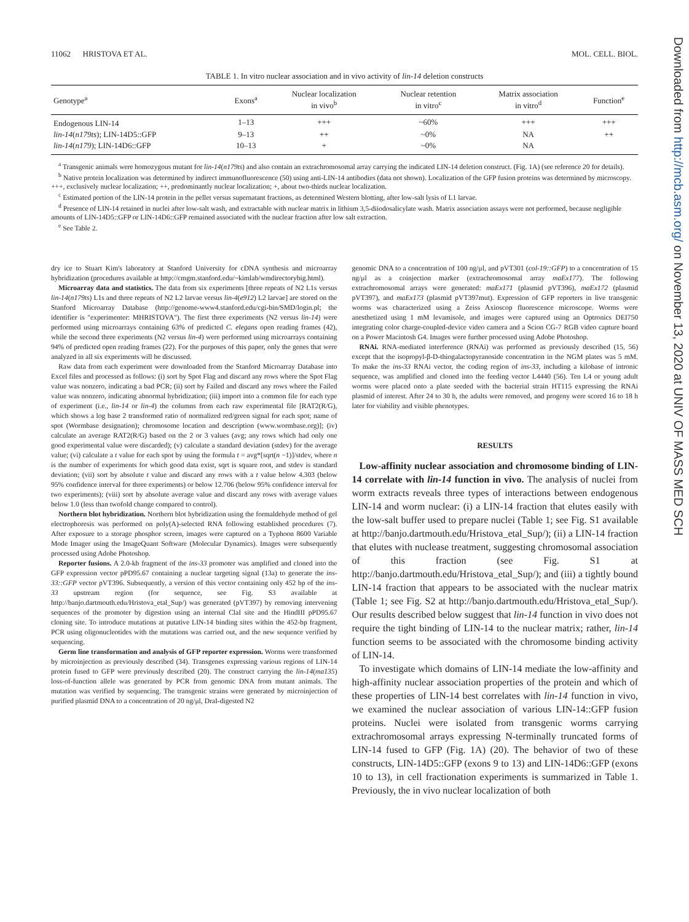11062 HRISTOVA ET AL. MOL. CELL. BIOL.
TABLE 1. In vitro nuclear association and in vivo activity of lin-14 deletion constructs
| Genotype<sup>a</sup> | Exons<sup>a</sup> | Nuclear localization in vivo<sup>b</sup> | Nuclear retention in vitro<sup>c</sup> | Matrix association in vitro<sup>d</sup> | Function<sup>e</sup> |
| --- | --- | --- | --- | --- | --- |
| Endogenous LIN-14 | 1–13 | +++ | ~60% | +++ | +++ |
| lin-14 ( n179ts ); LIN-14D5::GFP | 9–13 | ++ | ~0% | NA | ++ |
| lin-14 ( n179 ); LIN-14D6::GFP | 10–13 | + | ~0% | NA | |
<sup>a</sup> Transgenic animals were homozygous mutant for lin-14(n179ts) and also contain an extrachromosomal array carrying the indicated LIN-14 deletion construct. (Fig. 1A) (see reference 20 for details).
<sup>b</sup> Native protein localization was determined by indirect immunofluorescence (50) using anti-LIN-14 antibodies (data not shown). Localization of the GFP fusion proteins was determined by microscopy. +++, exclusively nuclear localization; ++, predominantly nuclear localization; +, about two-thirds nuclear localization.
<sup>c</sup> Estimated portion of the LIN-14 protein in the pellet versus supernatant fractions, as determined Western blotting, after low-salt lysis of L1 larvae.
<sup>d</sup> Presence of LIN-14 retained in nuclei after low-salt wash, and extractable with nuclear matrix in lithium 3,5-diiodosalicylate wash. Matrix association assays were not performed, because negligible amounts of LIN-14D5::GFP or LIN-14D6::GFP remained associated with the nuclear fraction after low salt extraction.
<sup>e</sup> See Table 2.
dry ice to Stuart Kim's laboratory at Stanford University for cDNA synthesis and microarray hybridization (procedures available at http://cmgm.stanford.edu/~kimlab/wmdirectorybig.html).
Microarray data and statistics. The data from six experiments [three repeats of N2 L1s versus lin-14(n179ts) L1s and three repeats of N2 L2 larvae versus lin-4(e912) L2 larvae] are stored on the Stanford Microarray Database (http://genome-www4.stanford.edu/cgi-bin/SMD/login.pl; the identifier is "experimenter: MHRISTOVA"). The first three experiments (N2 versus lin-14) were performed using microarrays containing 63% of predicted C. elegans open reading frames (42), while the second three experiments (N2 versus lin-4) were performed using microarrays containing 94% of predicted open reading frames (22). For the purposes of this paper, only the genes that were analyzed in all six experiments will be discussed.
Raw data from each experiment were downloaded from the Stanford Microarray Database into Excel files and processed as follows: (i) sort by Spot Flag and discard any rows where the Spot Flag value was nonzero, indicating a bad PCR; (ii) sort by Failed and discard any rows where the Failed value was nonzero, indicating abnormal hybridization; (iii) import into a common file for each type of experiment (i.e., lin-14 or lin-4) the columns from each raw experimental file [RAT2(R/G), which shows a log base 2 transformed ratio of normalized red/green signal for each spot; name of spot (Wormbase designation); chromosome location and description (www.wormbase.org)]; (iv) calculate an average RAT2(R/G) based on the 2 or 3 values (avg; any rows which had only one good experimental value were discarded); (v) calculate a standard deviation (stdev) for the average value; (vi) calculate a t value for each spot by using the formula t = avg*[sqrt(n −1)]/stdev, where n is the number of experiments for which good data exist, sqrt is square root, and stdev is standard deviation; (vii) sort by absolute t value and discard any rows with a t value below 4.303 (below 95% confidence interval for three experiments) or below 12.706 (below 95% confidence interval for two experiments); (viii) sort by absolute average value and discard any rows with average values below 1.0 (less than twofold change compared to control).
Northern blot hybridization. Northern blot hybridization using the formaldehyde method of gel electrophoresis was performed on poly(A)-selected RNA following established procedures (7). After exposure to a storage phosphor screen, images were captured on a Typhoon 8600 Variable Mode Imager using the ImageQuant Software (Molecular Dynamics). Images were subsequently processed using Adobe Photoshop.
Reporter fusions. A 2.0-kb fragment of the ins-33 promoter was amplified and cloned into the GFP expression vector pPD95.67 containing a nuclear targeting signal (13a) to generate the ins-33::GFP vector pVT396. Subsequently, a version of this vector containing only 452 bp of the ins-33 upstream region (for sequence, see Fig. S3 available at http://banjo.dartmouth.edu/Hristova_etal_Sup/) was generated (pVT397) by removing intervening sequences of the promoter by digestion using an internal ClaI site and the HindIII pPD95.67 cloning site. To introduce mutations at putative LIN-14 binding sites within the 452-bp fragment, PCR using oligonucleotides with the mutations was carried out, and the new sequence verified by sequencing.
Germ line transformation and analysis of GFP reporter expression. Worms were transformed by microinjection as previously described (34). Transgenes expressing various regions of LIN-14 protein fused to GFP were previously described (20). The construct carrying the lin-14(ma135) loss-of-function allele was generated by PCR from genomic DNA from mutant animals. The mutation was verified by sequencing. The transgenic strains were generated by microinjection of purified plasmid DNA to a concentration of 20 ng/μl, DraI-digested N2
genomic DNA to a concentration of 100 ng/μl, and pVT301 (col-19::GFP) to a concentration of 15 ng/μl as a coinjection marker (extrachromosomal array maEx177). The following extrachromosomal arrays were generated: maEx171 (plasmid pVT396), maEx172 (plasmid pVT397), and maEx173 (plasmid pVT397mut). Expression of GFP reporters in live transgenic worms was characterized using a Zeiss Axioscop fluorescence microscope. Worms were anesthetized using 1 mM levamisole, and images were captured using an Optronics DEI750 integrating color charge-coupled-device video camera and a Scion CG-7 RGB video capture board on a Power Macintosh G4. Images were further processed using Adobe Photoshop.
RNAi. RNA-mediated interference (RNAi) was performed as previously described (15, 56) except that the isopropyl-β-D-thiogalactopyranoside concentration in the NGM plates was 5 mM. To make the ins-33 RNAi vector, the coding region of ins-33, including a kilobase of intronic sequence, was amplified and cloned into the feeding vector L4440 (56). Ten L4 or young adult worms were placed onto a plate seeded with the bacterial strain HT115 expressing the RNAi plasmid of interest. After 24 to 30 h, the adults were removed, and progeny were scored 16 to 18 h later for viability and visible phenotypes.
RESULTS
Low-affinity nuclear association and chromosome binding of LIN-14 correlate with lin-14 function in vivo. The analysis of nuclei from worm extracts reveals three types of interactions between endogenous LIN-14 and worm nuclear: (i) a LIN-14 fraction that elutes easily with the low-salt buffer used to prepare nuclei (Table 1; see Fig. S1 available at http://banjo.dartmouth.edu/Hristova_etal_Sup/); (ii) a LIN-14 fraction that elutes with nuclease treatment, suggesting chromosomal association of this fraction (see Fig. S1 at http://banjo.dartmouth.edu/Hristova_etal_Sup/); and (iii) a tightly bound LIN-14 fraction that appears to be associated with the nuclear matrix (Table 1; see Fig. S2 at http://banjo.dartmouth.edu/Hristova_etal_Sup/). Our results described below suggest that lin-14 function in vivo does not require the tight binding of LIN-14 to the nuclear matrix; rather, lin-14 function seems to be associated with the chromosome binding activity of LIN-14.
To investigate which domains of LIN-14 mediate the low-affinity and high-affinity nuclear association properties of the protein and which of these properties of LIN-14 best correlates with lin-14 function in vivo, we examined the nuclear association of various LIN-14::GFP fusion proteins. Nuclei were isolated from transgenic worms carrying extrachromosomal arrays expressing N-terminally truncated forms of LIN-14 fused to GFP (Fig. 1A) (20). The behavior of two of these constructs, LIN-14D5::GFP (exons 9 to 13) and LIN-14D6::GFP (exons 10 to 13), in cell fractionation experiments is summarized in Table 1. Previously, the in vivo nuclear localization of both
Downloaded from http://mcb.asm.org/ on November 13, 2020 at UNIV OF MASS MED SCH